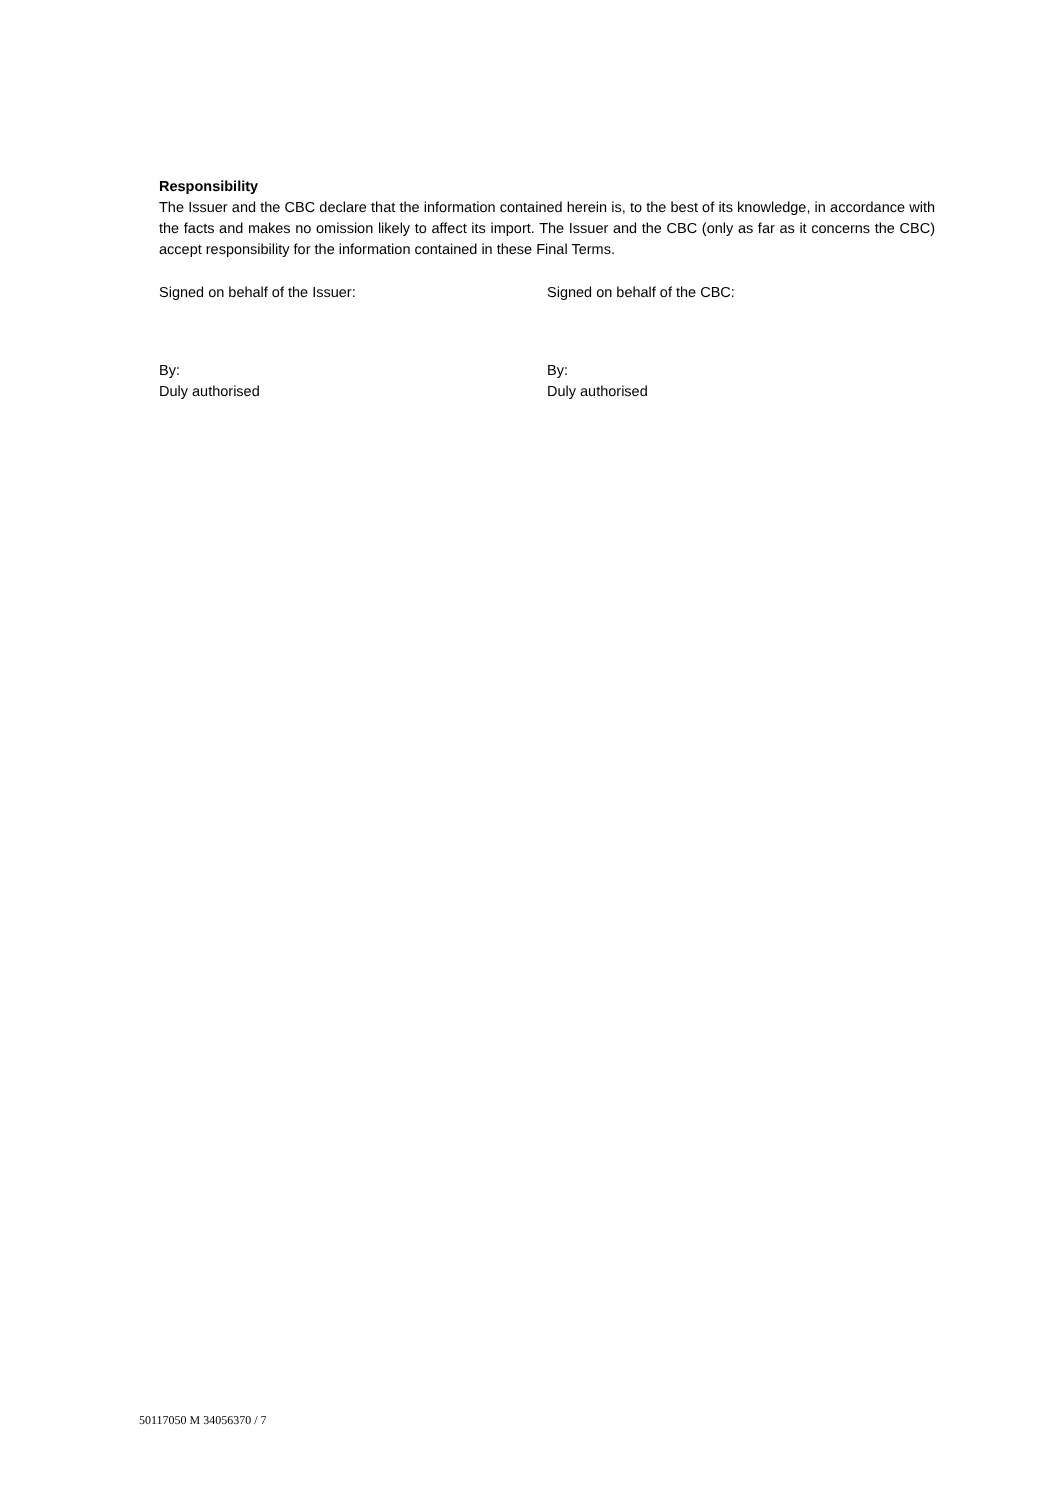Responsibility
The Issuer and the CBC declare that the information contained herein is, to the best of its knowledge, in accordance with the facts and makes no omission likely to affect its import. The Issuer and the CBC (only as far as it concerns the CBC) accept responsibility for the information contained in these Final Terms.
Signed on behalf of the Issuer: Signed on behalf of the CBC:
By:
Duly authorised
By:
Duly authorised
50117050 M 34056370 / 7